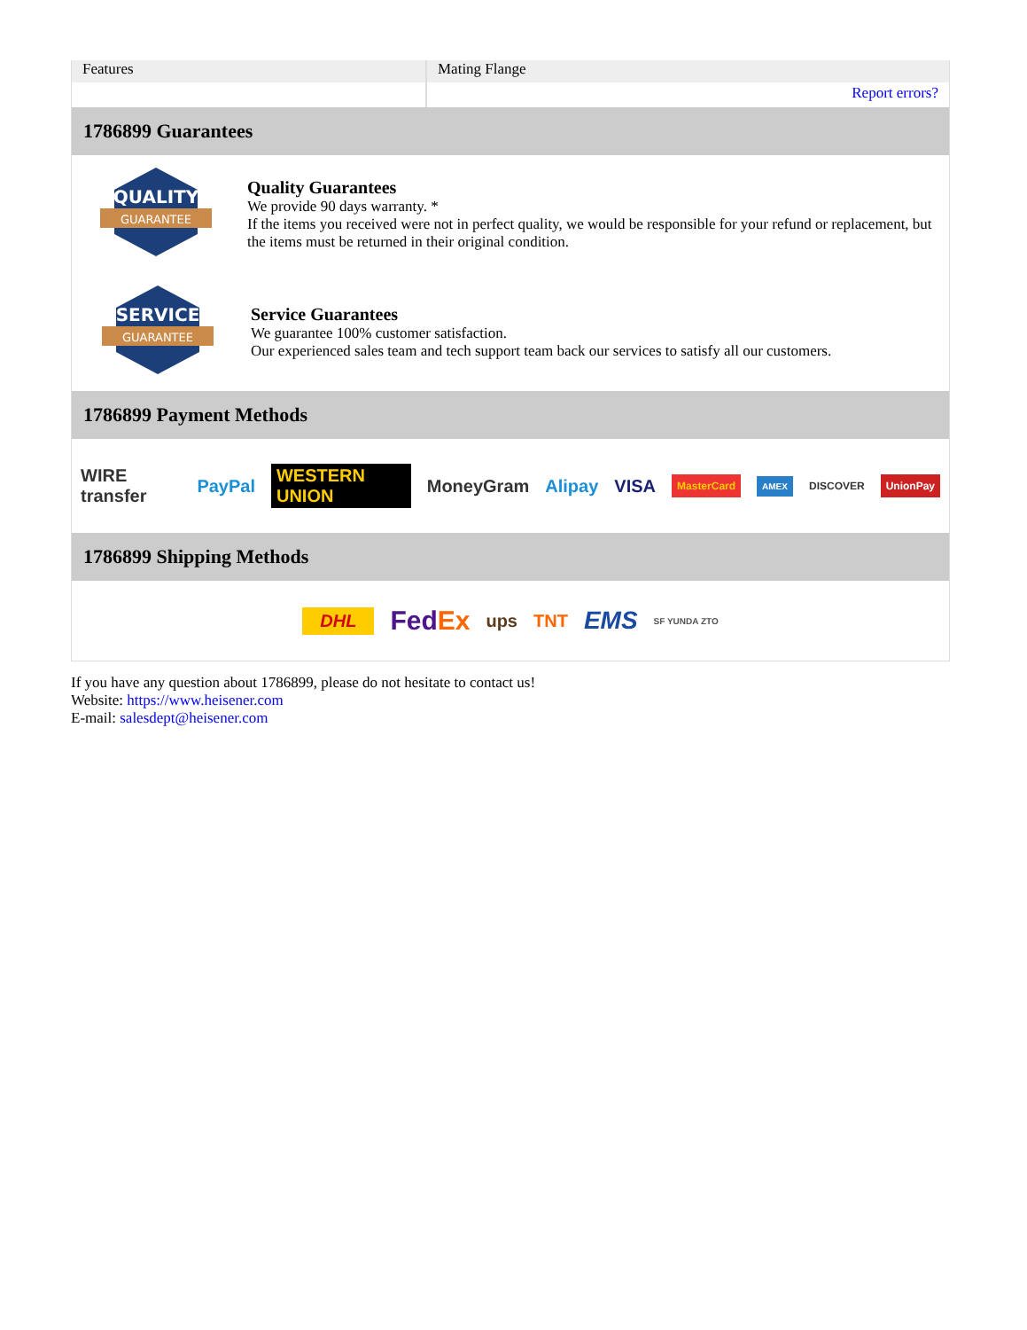| Features | Mating Flange |
| | Report errors? |
1786899 Guarantees
QUALITY
GUARANTEE
Quality Guarantees
We provide 90 days warranty. *
If the items you received were not in perfect quality, we would be responsible for your refund or replacement, but the items must be returned in their original condition.
SERVICE
GUARANTEE
Service Guarantees
We guarantee 100% customer satisfaction.
Our experienced sales team and tech support team back our services to satisfy all our customers.
1786899 Payment Methods
WIRE transfer PayPal WESTERN UNION MoneyGram Alipay VISA MasterCard AMEX DISCOVER UnionPay
1786899 Shipping Methods
DHL FedEx ups TNT EMS SF YUNDA ZTO
If you have any question about 1786899, please do not hesitate to contact us!
Website: https://www.heisener.com
E-mail: salesdept@heisener.com